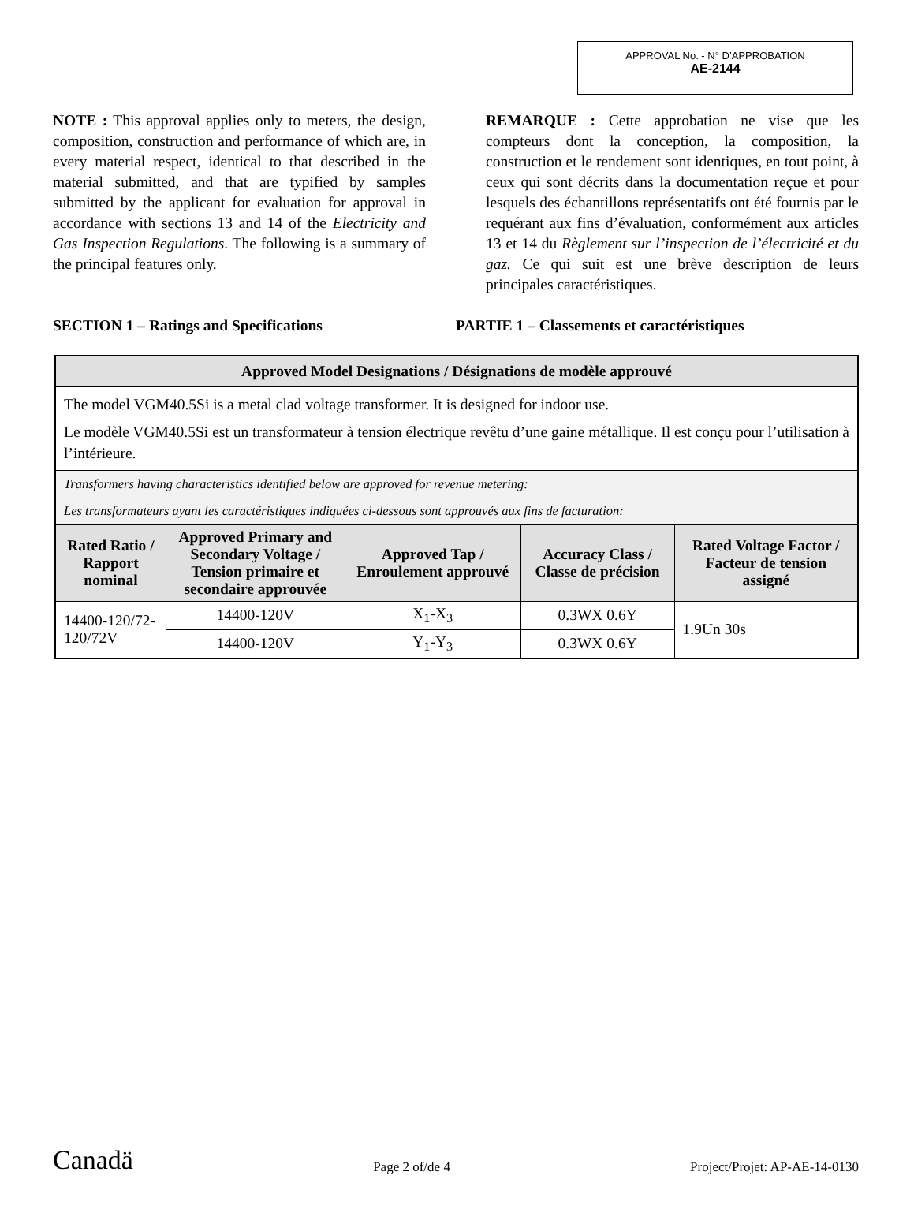APPROVAL No. - N° D’APPROBATION
AE-2144
NOTE : This approval applies only to meters, the design, composition, construction and performance of which are, in every material respect, identical to that described in the material submitted, and that are typified by samples submitted by the applicant for evaluation for approval in accordance with sections 13 and 14 of the Electricity and Gas Inspection Regulations. The following is a summary of the principal features only.
REMARQUE : Cette approbation ne vise que les compteurs dont la conception, la composition, la construction et le rendement sont identiques, en tout point, à ceux qui sont décrits dans la documentation reçue et pour lesquels des échantillons représentatifs ont été fournis par le requérant aux fins d’évaluation, conformément aux articles 13 et 14 du Règlement sur l’inspection de l’électricité et du gaz. Ce qui suit est une brève description de leurs principales caractéristiques.
SECTION 1 – Ratings and Specifications PARTIE 1 – Classements et caractéristiques
| Approved Model Designations / Désignations de modèle approuvé | | | | |
| --- | --- | --- | --- | --- |
| The model VGM40.5Si is a metal clad voltage transformer. It is designed for indoor use. Le modèle VGM40.5Si est un transformateur à tension électrique revêtu d’une gaine métallique. Il est conçu pour l’utilisation à l’intérieure. | | | | |
| Transformers having characteristics identified below are approved for revenue metering: Les transformateurs ayant les caractéristiques indiquées ci-dessous sont approuvés aux fins de facturation: | | | | |
| Rated Ratio / Rapport nominal | Approved Primary and Secondary Voltage / Tension primaire et secondaire approuvée | Approved Tap / Enroulement approuvé | Accuracy Class / Classe de précision | Rated Voltage Factor / Facteur de tension assigné |
| 14400-120/72-120/72V | 14400-120V | X<sub>1</sub>-X<sub>3</sub> | 0.3WX 0.6Y | 1.9Un 30s |
| | 14400-120V | Y<sub>1</sub>-Y<sub>3</sub> | 0.3WX 0.6Y | |
Canadä Page 2 of/de 4 Project/Projet: AP-AE-14-0130